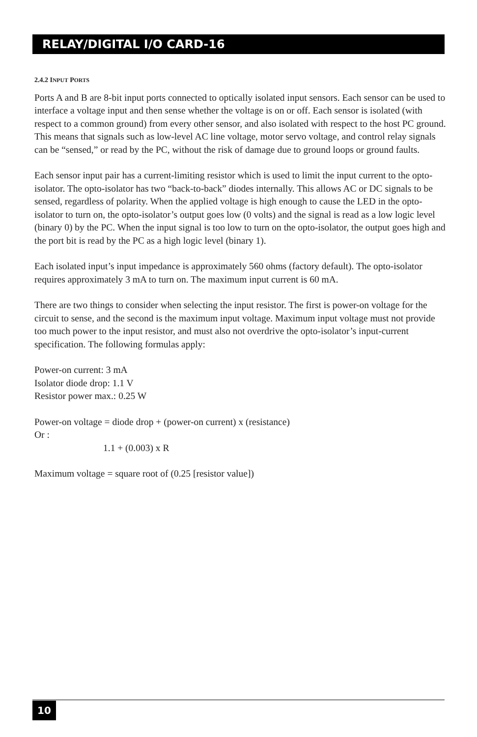RELAY/DIGITAL I/O CARD-16
2.4.2 INPUT PORTS
Ports A and B are 8-bit input ports connected to optically isolated input sensors. Each sensor can be used to interface a voltage input and then sense whether the voltage is on or off. Each sensor is isolated (with respect to a common ground) from every other sensor, and also isolated with respect to the host PC ground. This means that signals such as low-level AC line voltage, motor servo voltage, and control relay signals can be “sensed,” or read by the PC, without the risk of damage due to ground loops or ground faults.
Each sensor input pair has a current-limiting resistor which is used to limit the input current to the opto-isolator. The opto-isolator has two “back-to-back” diodes internally. This allows AC or DC signals to be sensed, regardless of polarity. When the applied voltage is high enough to cause the LED in the opto-isolator to turn on, the opto-isolator’s output goes low (0 volts) and the signal is read as a low logic level (binary 0) by the PC. When the input signal is too low to turn on the opto-isolator, the output goes high and the port bit is read by the PC as a high logic level (binary 1).
Each isolated input’s input impedance is approximately 560 ohms (factory default). The opto-isolator requires approximately 3 mA to turn on. The maximum input current is 60 mA.
There are two things to consider when selecting the input resistor. The first is power-on voltage for the circuit to sense, and the second is the maximum input voltage. Maximum input voltage must not provide too much power to the input resistor, and must also not overdrive the opto-isolator’s input-current specification. The following formulas apply:
Power-on current: 3 mA
Isolator diode drop: 1.1 V
Resistor power max.: 0.25 W
Power-on voltage = diode drop + (power-on current) x (resistance)
Or :
1.1 + (0.003) x R
Maximum voltage = square root of (0.25 [resistor value])
10